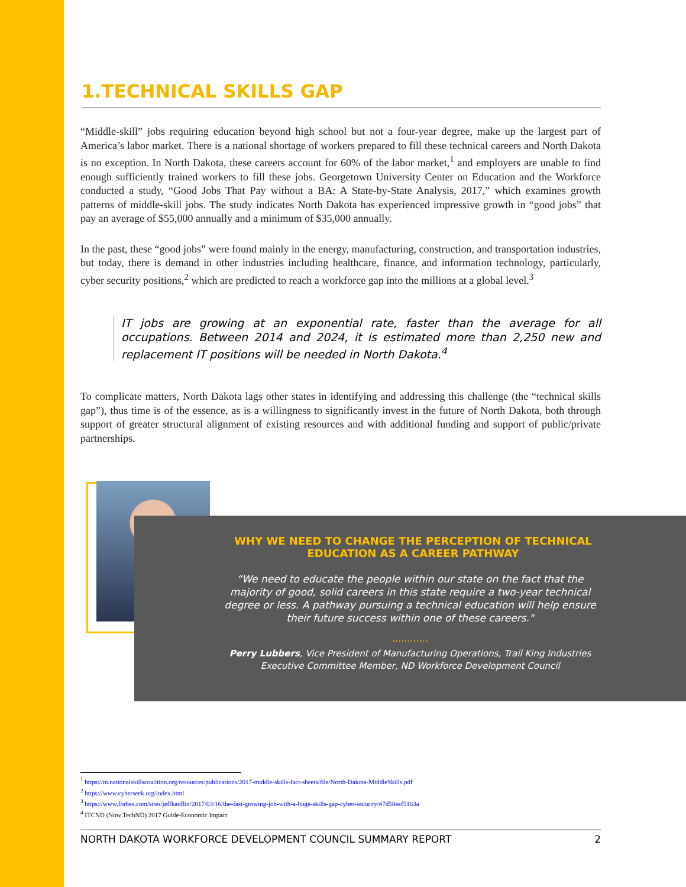1.TECHNICAL SKILLS GAP
“Middle-skill” jobs requiring education beyond high school but not a four-year degree, make up the largest part of America’s labor market. There is a national shortage of workers prepared to fill these technical careers and North Dakota is no exception. In North Dakota, these careers account for 60% of the labor market,<sup>1</sup> and employers are unable to find enough sufficiently trained workers to fill these jobs. Georgetown University Center on Education and the Workforce conducted a study, “Good Jobs That Pay without a BA: A State-by-State Analysis, 2017,” which examines growth patterns of middle-skill jobs. The study indicates North Dakota has experienced impressive growth in “good jobs” that pay an average of $55,000 annually and a minimum of $35,000 annually.
In the past, these “good jobs” were found mainly in the energy, manufacturing, construction, and transportation industries, but today, there is demand in other industries including healthcare, finance, and information technology, particularly, cyber security positions,<sup>2</sup> which are predicted to reach a workforce gap into the millions at a global level.<sup>3</sup>
IT jobs are growing at an exponential rate, faster than the average for all occupations. Between 2014 and 2024, it is estimated more than 2,250 new and replacement IT positions will be needed in North Dakota.<sup>4</sup>
To complicate matters, North Dakota lags other states in identifying and addressing this challenge (the “technical skills gap”), thus time is of the essence, as is a willingness to significantly invest in the future of North Dakota, both through support of greater structural alignment of existing resources and with additional funding and support of public/private partnerships.
WHY WE NEED TO CHANGE THE PERCEPTION OF TECHNICAL EDUCATION AS A CAREER PATHWAY
“We need to educate the people within our state on the fact that the majority of good, solid careers in this state require a two-year technical degree or less. A pathway pursuing a technical education will help ensure their future success within one of these careers."
............
Perry Lubbers, Vice President of Manufacturing Operations, Trail King Industries Executive Committee Member, ND Workforce Development Council
<sup>1</sup> https://m.nationalskillscoalition.org/resources/publications/2017-middle-skills-fact-sheets/file/North-Dakota-MiddleSkills.pdf
<sup>2</sup> https://www.cyberseek.org/index.html
<sup>3</sup> https://www.forbes.com/sites/jeffkauflin/2017/03/16/the-fast-growing-job-with-a-huge-skills-gap-cyber-security/#7d58eef5163a
<sup>4</sup> ITCND (Now TechND) 2017 Guide-Economic Impact
NORTH DAKOTA WORKFORCE DEVELOPMENT COUNCIL SUMMARY REPORT 2